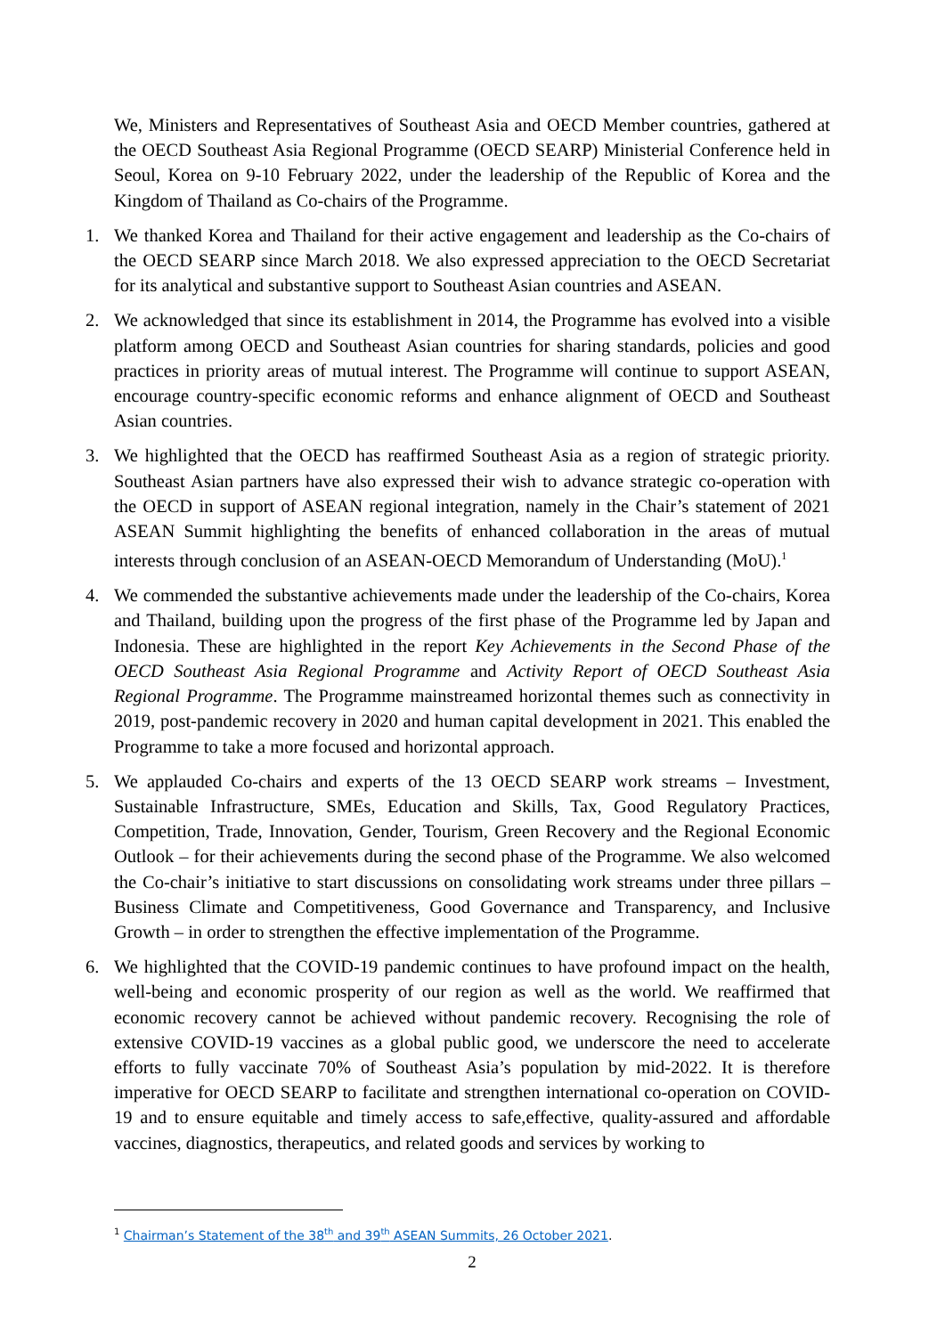We, Ministers and Representatives of Southeast Asia and OECD Member countries, gathered at the OECD Southeast Asia Regional Programme (OECD SEARP) Ministerial Conference held in Seoul, Korea on 9-10 February 2022, under the leadership of the Republic of Korea and the Kingdom of Thailand as Co-chairs of the Programme.
1. We thanked Korea and Thailand for their active engagement and leadership as the Co-chairs of the OECD SEARP since March 2018. We also expressed appreciation to the OECD Secretariat for its analytical and substantive support to Southeast Asian countries and ASEAN.
2. We acknowledged that since its establishment in 2014, the Programme has evolved into a visible platform among OECD and Southeast Asian countries for sharing standards, policies and good practices in priority areas of mutual interest. The Programme will continue to support ASEAN, encourage country-specific economic reforms and enhance alignment of OECD and Southeast Asian countries.
3. We highlighted that the OECD has reaffirmed Southeast Asia as a region of strategic priority. Southeast Asian partners have also expressed their wish to advance strategic co-operation with the OECD in support of ASEAN regional integration, namely in the Chair’s statement of 2021 ASEAN Summit highlighting the benefits of enhanced collaboration in the areas of mutual interests through conclusion of an ASEAN-OECD Memorandum of Understanding (MoU).<sup>1</sup>
4. We commended the substantive achievements made under the leadership of the Co-chairs, Korea and Thailand, building upon the progress of the first phase of the Programme led by Japan and Indonesia. These are highlighted in the report Key Achievements in the Second Phase of the OECD Southeast Asia Regional Programme and Activity Report of OECD Southeast Asia Regional Programme. The Programme mainstreamed horizontal themes such as connectivity in 2019, post-pandemic recovery in 2020 and human capital development in 2021. This enabled the Programme to take a more focused and horizontal approach.
5. We applauded Co-chairs and experts of the 13 OECD SEARP work streams – Investment, Sustainable Infrastructure, SMEs, Education and Skills, Tax, Good Regulatory Practices, Competition, Trade, Innovation, Gender, Tourism, Green Recovery and the Regional Economic Outlook – for their achievements during the second phase of the Programme. We also welcomed the Co-chair’s initiative to start discussions on consolidating work streams under three pillars – Business Climate and Competitiveness, Good Governance and Transparency, and Inclusive Growth – in order to strengthen the effective implementation of the Programme.
6. We highlighted that the COVID-19 pandemic continues to have profound impact on the health, well-being and economic prosperity of our region as well as the world. We reaffirmed that economic recovery cannot be achieved without pandemic recovery. Recognising the role of extensive COVID-19 vaccines as a global public good, we underscore the need to accelerate efforts to fully vaccinate 70% of Southeast Asia’s population by mid-2022. It is therefore imperative for OECD SEARP to facilitate and strengthen international co-operation on COVID-19 and to ensure equitable and timely access to safe,effective, quality-assured and affordable vaccines, diagnostics, therapeutics, and related goods and services by working to
<sup>1</sup> Chairman’s Statement of the 38<sup>th</sup> and 39<sup>th</sup> ASEAN Summits, 26 October 2021.
2